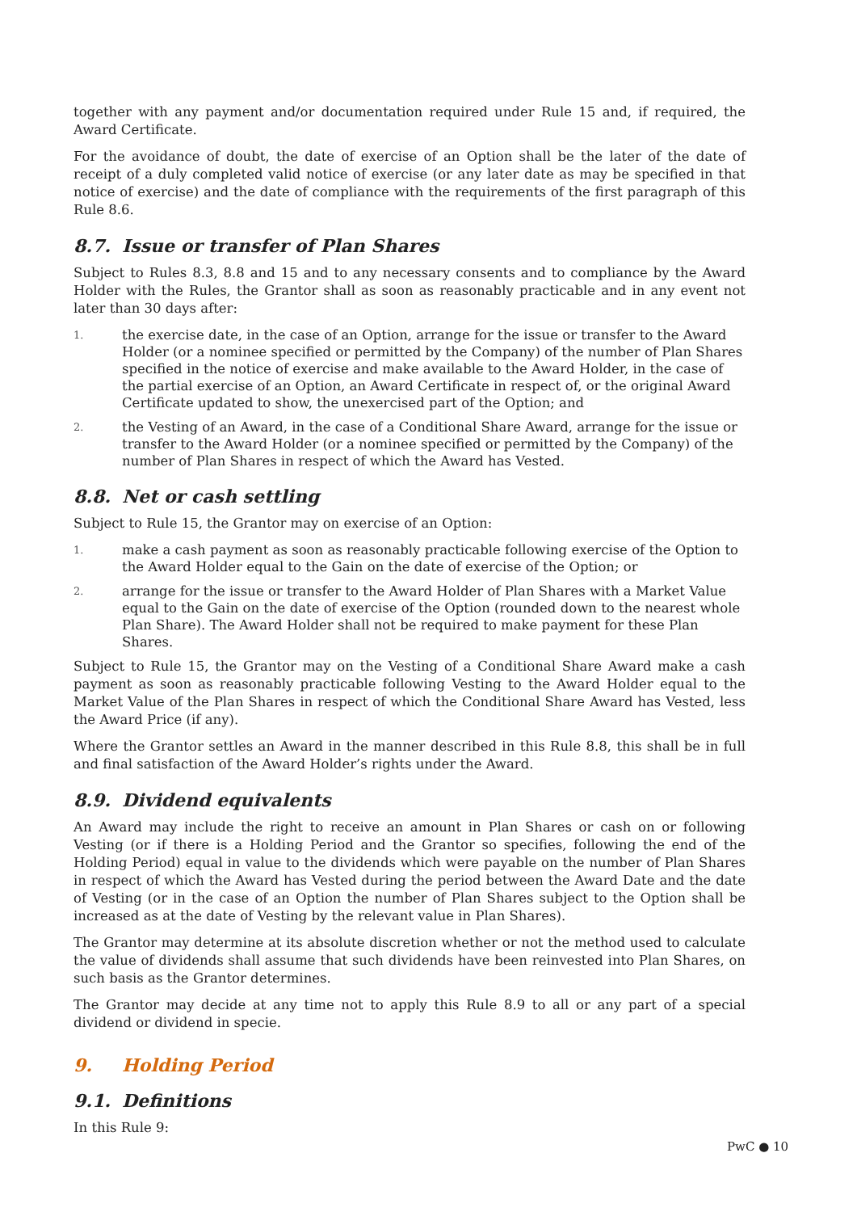together with any payment and/or documentation required under Rule 15 and, if required, the Award Certificate.
For the avoidance of doubt, the date of exercise of an Option shall be the later of the date of receipt of a duly completed valid notice of exercise (or any later date as may be specified in that notice of exercise) and the date of compliance with the requirements of the first paragraph of this Rule 8.6.
8.7. Issue or transfer of Plan Shares
Subject to Rules 8.3, 8.8 and 15 and to any necessary consents and to compliance by the Award Holder with the Rules, the Grantor shall as soon as reasonably practicable and in any event not later than 30 days after:
1. the exercise date, in the case of an Option, arrange for the issue or transfer to the Award Holder (or a nominee specified or permitted by the Company) of the number of Plan Shares specified in the notice of exercise and make available to the Award Holder, in the case of the partial exercise of an Option, an Award Certificate in respect of, or the original Award Certificate updated to show, the unexercised part of the Option; and
2. the Vesting of an Award, in the case of a Conditional Share Award, arrange for the issue or transfer to the Award Holder (or a nominee specified or permitted by the Company) of the number of Plan Shares in respect of which the Award has Vested.
8.8. Net or cash settling
Subject to Rule 15, the Grantor may on exercise of an Option:
1. make a cash payment as soon as reasonably practicable following exercise of the Option to the Award Holder equal to the Gain on the date of exercise of the Option; or
2. arrange for the issue or transfer to the Award Holder of Plan Shares with a Market Value equal to the Gain on the date of exercise of the Option (rounded down to the nearest whole Plan Share). The Award Holder shall not be required to make payment for these Plan Shares.
Subject to Rule 15, the Grantor may on the Vesting of a Conditional Share Award make a cash payment as soon as reasonably practicable following Vesting to the Award Holder equal to the Market Value of the Plan Shares in respect of which the Conditional Share Award has Vested, less the Award Price (if any).
Where the Grantor settles an Award in the manner described in this Rule 8.8, this shall be in full and final satisfaction of the Award Holder’s rights under the Award.
8.9. Dividend equivalents
An Award may include the right to receive an amount in Plan Shares or cash on or following Vesting (or if there is a Holding Period and the Grantor so specifies, following the end of the Holding Period) equal in value to the dividends which were payable on the number of Plan Shares in respect of which the Award has Vested during the period between the Award Date and the date of Vesting (or in the case of an Option the number of Plan Shares subject to the Option shall be increased as at the date of Vesting by the relevant value in Plan Shares).
The Grantor may determine at its absolute discretion whether or not the method used to calculate the value of dividends shall assume that such dividends have been reinvested into Plan Shares, on such basis as the Grantor determines.
The Grantor may decide at any time not to apply this Rule 8.9 to all or any part of a special dividend or dividend in specie.
9. Holding Period
9.1. Definitions
In this Rule 9:
PwC ● 10